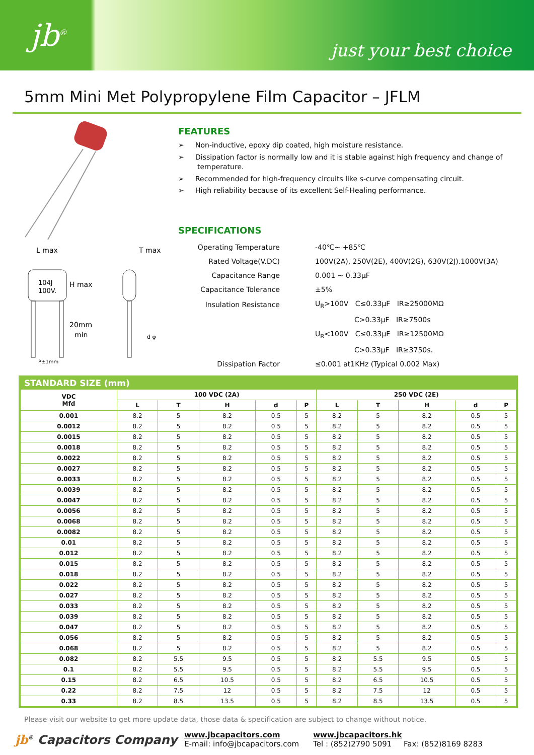jb<sup>®</sup>
just your best choice
5mm Mini Met Polypropylene Film Capacitor – JFLM
L max
T max
104J
100V.
H max
20mm
min
d φ
P±1mm
FEATURES
➢ Non-inductive, epoxy dip coated, high moisture resistance.
➢ Dissipation factor is normally low and it is stable against high frequency and change of temperature.
➢ Recommended for high-frequency circuits like s-curve compensating circuit.
➢ High reliability because of its excellent Self-Healing performance.
SPECIFICATIONS
| Operating Temperature | -40℃~ +85℃ |
| Rated Voltage(V.DC) | 100V(2A), 250V(2E), 400V(2G), 630V(2J).1000V(3A) |
| Capacitance Range | 0.001 ~ 0.33μF |
| Capacitance Tolerance | ±5% |
| Insulation Resistance | U<sub>R</sub>>100V C≤0.33μF IR≥25000MΩ |
| | C>0.33μF IR≥7500s |
| | U<sub>R</sub><100V C≤0.33μF IR≥12500MΩ |
| | C>0.33μF IR≥3750s. |
| Dissipation Factor | ≤0.001 at1KHz (Typical 0.002 Max) |
STANDARD SIZE (mm)
| VDC Mfd | 100 VDC (2A) | | | | | 250 VDC (2E) | | | | |
| --- | --- | --- | --- | --- | --- | --- | --- | --- | --- | --- |
| | L | T | H | d | P | L | T | H | d | P |
| 0.001 | 8.2 | 5 | 8.2 | 0.5 | 5 | 8.2 | 5 | 8.2 | 0.5 | 5 |
| 0.0012 | 8.2 | 5 | 8.2 | 0.5 | 5 | 8.2 | 5 | 8.2 | 0.5 | 5 |
| 0.0015 | 8.2 | 5 | 8.2 | 0.5 | 5 | 8.2 | 5 | 8.2 | 0.5 | 5 |
| 0.0018 | 8.2 | 5 | 8.2 | 0.5 | 5 | 8.2 | 5 | 8.2 | 0.5 | 5 |
| 0.0022 | 8.2 | 5 | 8.2 | 0.5 | 5 | 8.2 | 5 | 8.2 | 0.5 | 5 |
| 0.0027 | 8.2 | 5 | 8.2 | 0.5 | 5 | 8.2 | 5 | 8.2 | 0.5 | 5 |
| 0.0033 | 8.2 | 5 | 8.2 | 0.5 | 5 | 8.2 | 5 | 8.2 | 0.5 | 5 |
| 0.0039 | 8.2 | 5 | 8.2 | 0.5 | 5 | 8.2 | 5 | 8.2 | 0.5 | 5 |
| 0.0047 | 8.2 | 5 | 8.2 | 0.5 | 5 | 8.2 | 5 | 8.2 | 0.5 | 5 |
| 0.0056 | 8.2 | 5 | 8.2 | 0.5 | 5 | 8.2 | 5 | 8.2 | 0.5 | 5 |
| 0.0068 | 8.2 | 5 | 8.2 | 0.5 | 5 | 8.2 | 5 | 8.2 | 0.5 | 5 |
| 0.0082 | 8.2 | 5 | 8.2 | 0.5 | 5 | 8.2 | 5 | 8.2 | 0.5 | 5 |
| 0.01 | 8.2 | 5 | 8.2 | 0.5 | 5 | 8.2 | 5 | 8.2 | 0.5 | 5 |
| 0.012 | 8.2 | 5 | 8.2 | 0.5 | 5 | 8.2 | 5 | 8.2 | 0.5 | 5 |
| 0.015 | 8.2 | 5 | 8.2 | 0.5 | 5 | 8.2 | 5 | 8.2 | 0.5 | 5 |
| 0.018 | 8.2 | 5 | 8.2 | 0.5 | 5 | 8.2 | 5 | 8.2 | 0.5 | 5 |
| 0.022 | 8.2 | 5 | 8.2 | 0.5 | 5 | 8.2 | 5 | 8.2 | 0.5 | 5 |
| 0.027 | 8.2 | 5 | 8.2 | 0.5 | 5 | 8.2 | 5 | 8.2 | 0.5 | 5 |
| 0.033 | 8.2 | 5 | 8.2 | 0.5 | 5 | 8.2 | 5 | 8.2 | 0.5 | 5 |
| 0.039 | 8.2 | 5 | 8.2 | 0.5 | 5 | 8.2 | 5 | 8.2 | 0.5 | 5 |
| 0.047 | 8.2 | 5 | 8.2 | 0.5 | 5 | 8.2 | 5 | 8.2 | 0.5 | 5 |
| 0.056 | 8.2 | 5 | 8.2 | 0.5 | 5 | 8.2 | 5 | 8.2 | 0.5 | 5 |
| 0.068 | 8.2 | 5 | 8.2 | 0.5 | 5 | 8.2 | 5 | 8.2 | 0.5 | 5 |
| 0.082 | 8.2 | 5.5 | 9.5 | 0.5 | 5 | 8.2 | 5.5 | 9.5 | 0.5 | 5 |
| 0.1 | 8.2 | 5.5 | 9.5 | 0.5 | 5 | 8.2 | 5.5 | 9.5 | 0.5 | 5 |
| 0.15 | 8.2 | 6.5 | 10.5 | 0.5 | 5 | 8.2 | 6.5 | 10.5 | 0.5 | 5 |
| 0.22 | 8.2 | 7.5 | 12 | 0.5 | 5 | 8.2 | 7.5 | 12 | 0.5 | 5 |
| 0.33 | 8.2 | 8.5 | 13.5 | 0.5 | 5 | 8.2 | 8.5 | 13.5 | 0.5 | 5 |
Please visit our website to get more update data, those data & specification are subject to change without notice.
jb<sup>®</sup> Capacitors Company
www.jbcapacitors.com
E-mail: info@jbcapacitors.com
www.jbcapacitors.hk
Tel : (852)2790 5091 Fax: (852)8169 8283